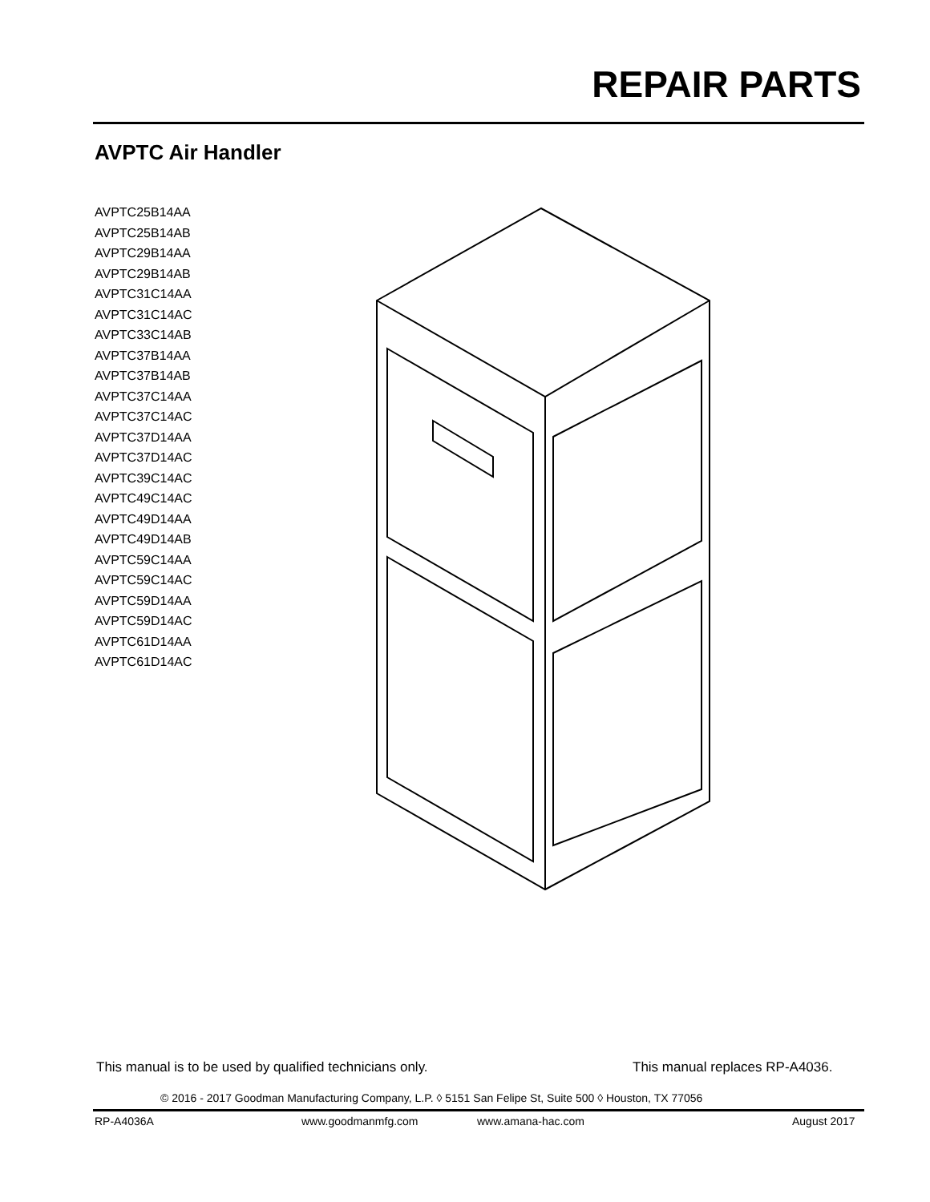REPAIR PARTS
AVPTC Air Handler
AVPTC25B14AA
AVPTC25B14AB
AVPTC29B14AA
AVPTC29B14AB
AVPTC31C14AA
AVPTC31C14AC
AVPTC33C14AB
AVPTC37B14AA
AVPTC37B14AB
AVPTC37C14AA
AVPTC37C14AC
AVPTC37D14AA
AVPTC37D14AC
AVPTC39C14AC
AVPTC49C14AC
AVPTC49D14AA
AVPTC49D14AB
AVPTC59C14AA
AVPTC59C14AC
AVPTC59D14AA
AVPTC59D14AC
AVPTC61D14AA
AVPTC61D14AC
This manual is to be used by qualified technicians only.
This manual replaces RP-A4036.
© 2016 - 2017 Goodman Manufacturing Company, L.P. ◊ 5151 San Felipe St, Suite 500 ◊ Houston, TX 77056
RP-A4036A www.goodmanmfg.com www.amana-hac.com August 2017